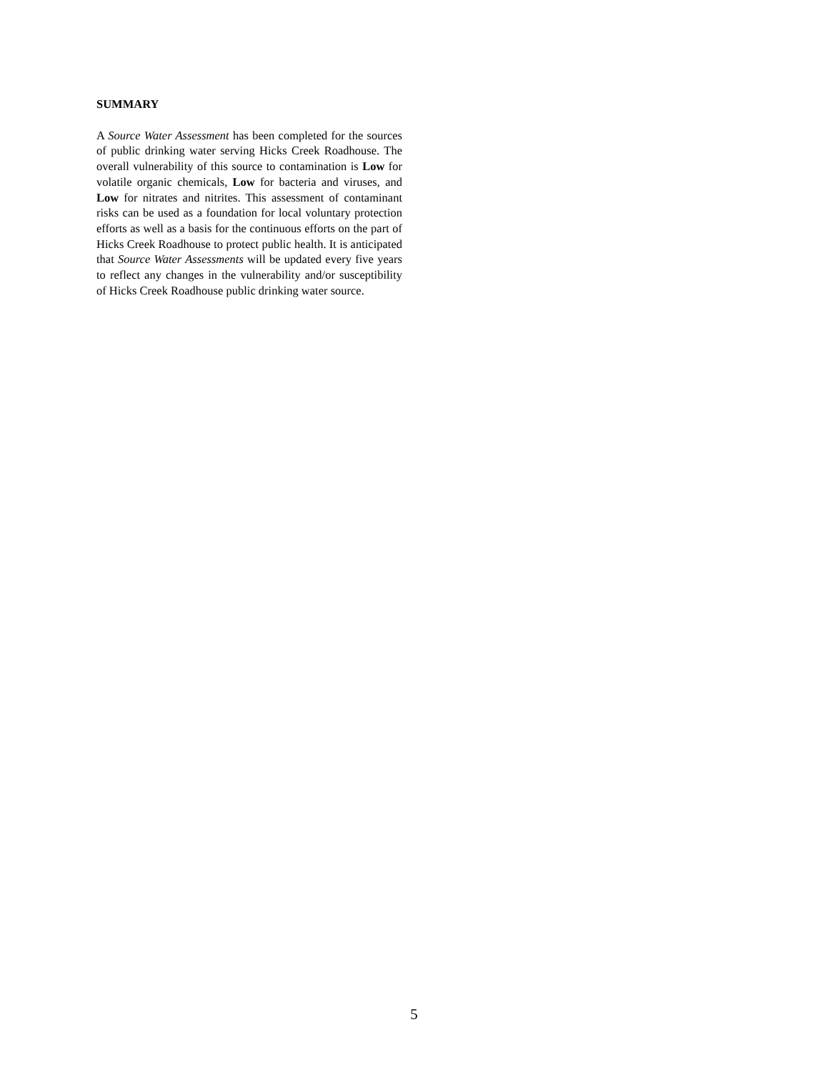SUMMARY
A Source Water Assessment has been completed for the sources of public drinking water serving Hicks Creek Roadhouse. The overall vulnerability of this source to contamination is Low for volatile organic chemicals, Low for bacteria and viruses, and Low for nitrates and nitrites. This assessment of contaminant risks can be used as a foundation for local voluntary protection efforts as well as a basis for the continuous efforts on the part of Hicks Creek Roadhouse to protect public health. It is anticipated that Source Water Assessments will be updated every five years to reflect any changes in the vulnerability and/or susceptibility of Hicks Creek Roadhouse public drinking water source.
5